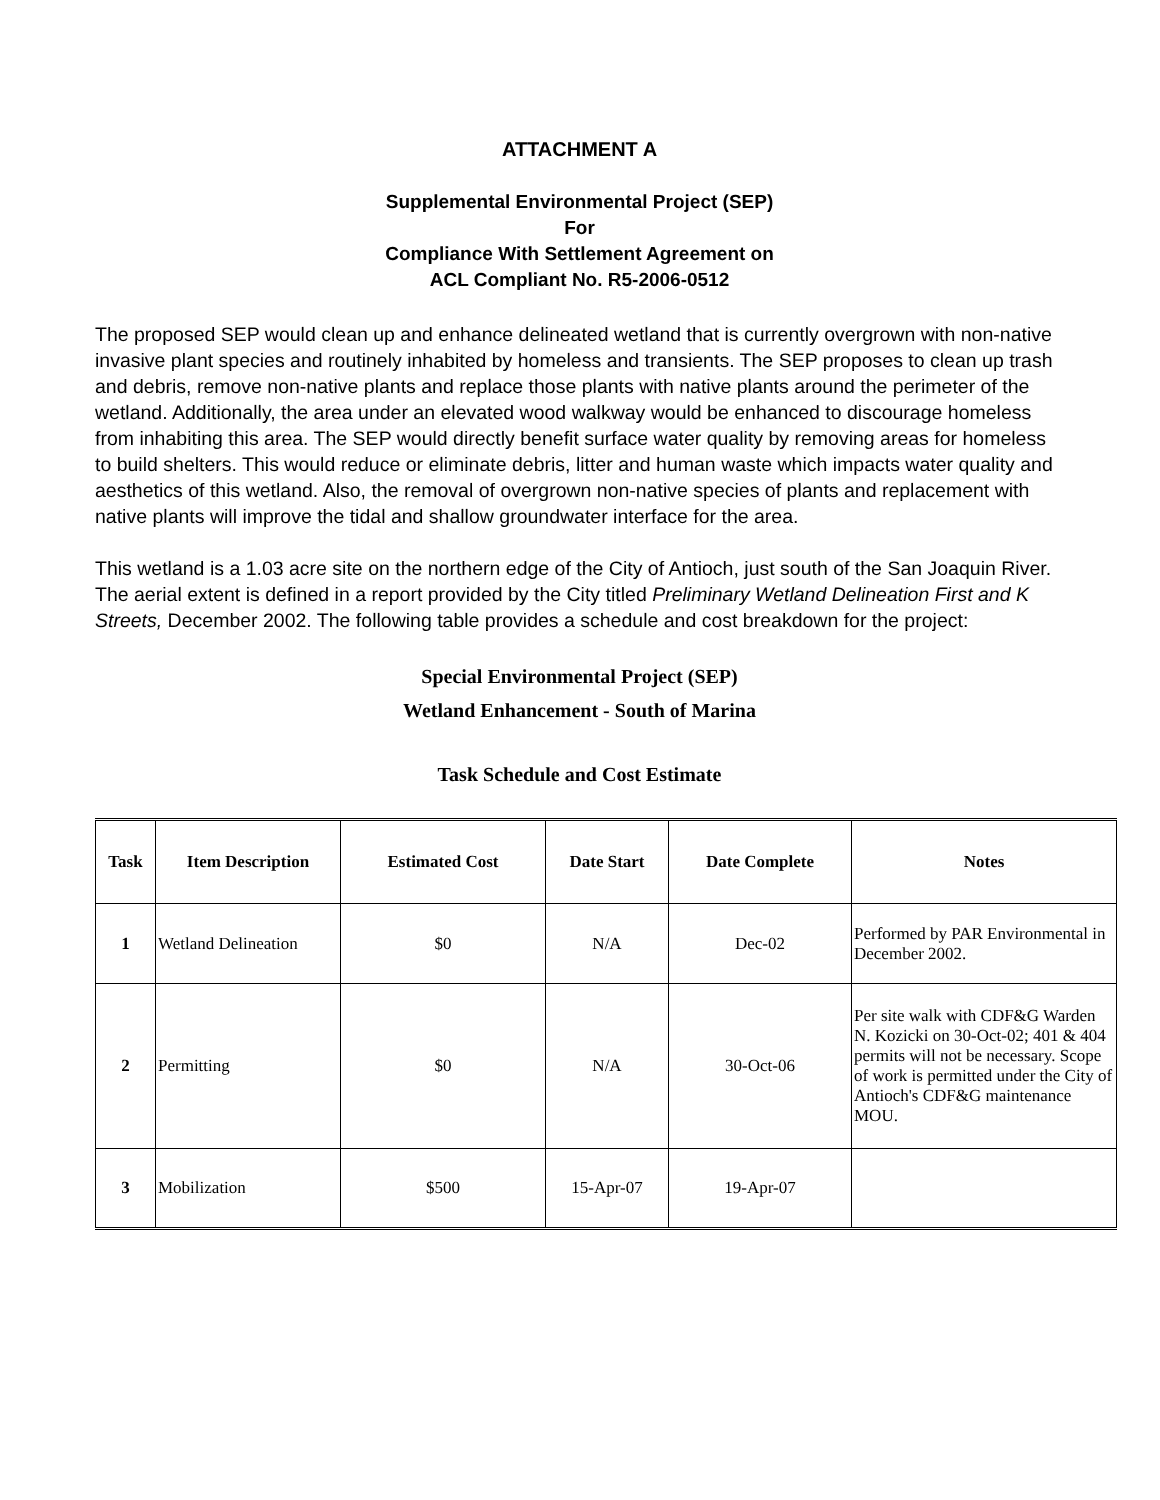ATTACHMENT A
Supplemental Environmental Project (SEP)
For
Compliance With Settlement Agreement on
ACL Compliant No. R5-2006-0512
The proposed SEP would clean up and enhance delineated wetland that is currently overgrown with non-native invasive plant species and routinely inhabited by homeless and transients. The SEP proposes to clean up trash and debris, remove non-native plants and replace those plants with native plants around the perimeter of the wetland. Additionally, the area under an elevated wood walkway would be enhanced to discourage homeless from inhabiting this area. The SEP would directly benefit surface water quality by removing areas for homeless to build shelters. This would reduce or eliminate debris, litter and human waste which impacts water quality and aesthetics of this wetland. Also, the removal of overgrown non-native species of plants and replacement with native plants will improve the tidal and shallow groundwater interface for the area.
This wetland is a 1.03 acre site on the northern edge of the City of Antioch, just south of the San Joaquin River. The aerial extent is defined in a report provided by the City titled Preliminary Wetland Delineation First and K Streets, December 2002. The following table provides a schedule and cost breakdown for the project:
Special Environmental Project (SEP)
Wetland Enhancement - South of Marina
Task Schedule and Cost Estimate
| Task | Item Description | Estimated Cost | Date Start | Date Complete | Notes |
| --- | --- | --- | --- | --- | --- |
| 1 | Wetland Delineation | $0 | N/A | Dec-02 | Performed by PAR Environmental in December 2002. |
| 2 | Permitting | $0 | N/A | 30-Oct-06 | Per site walk with CDF&G Warden N. Kozicki on 30-Oct-02; 401 & 404 permits will not be necessary. Scope of work is permitted under the City of Antioch's CDF&G maintenance MOU. |
| 3 | Mobilization | $500 | 15-Apr-07 | 19-Apr-07 | |